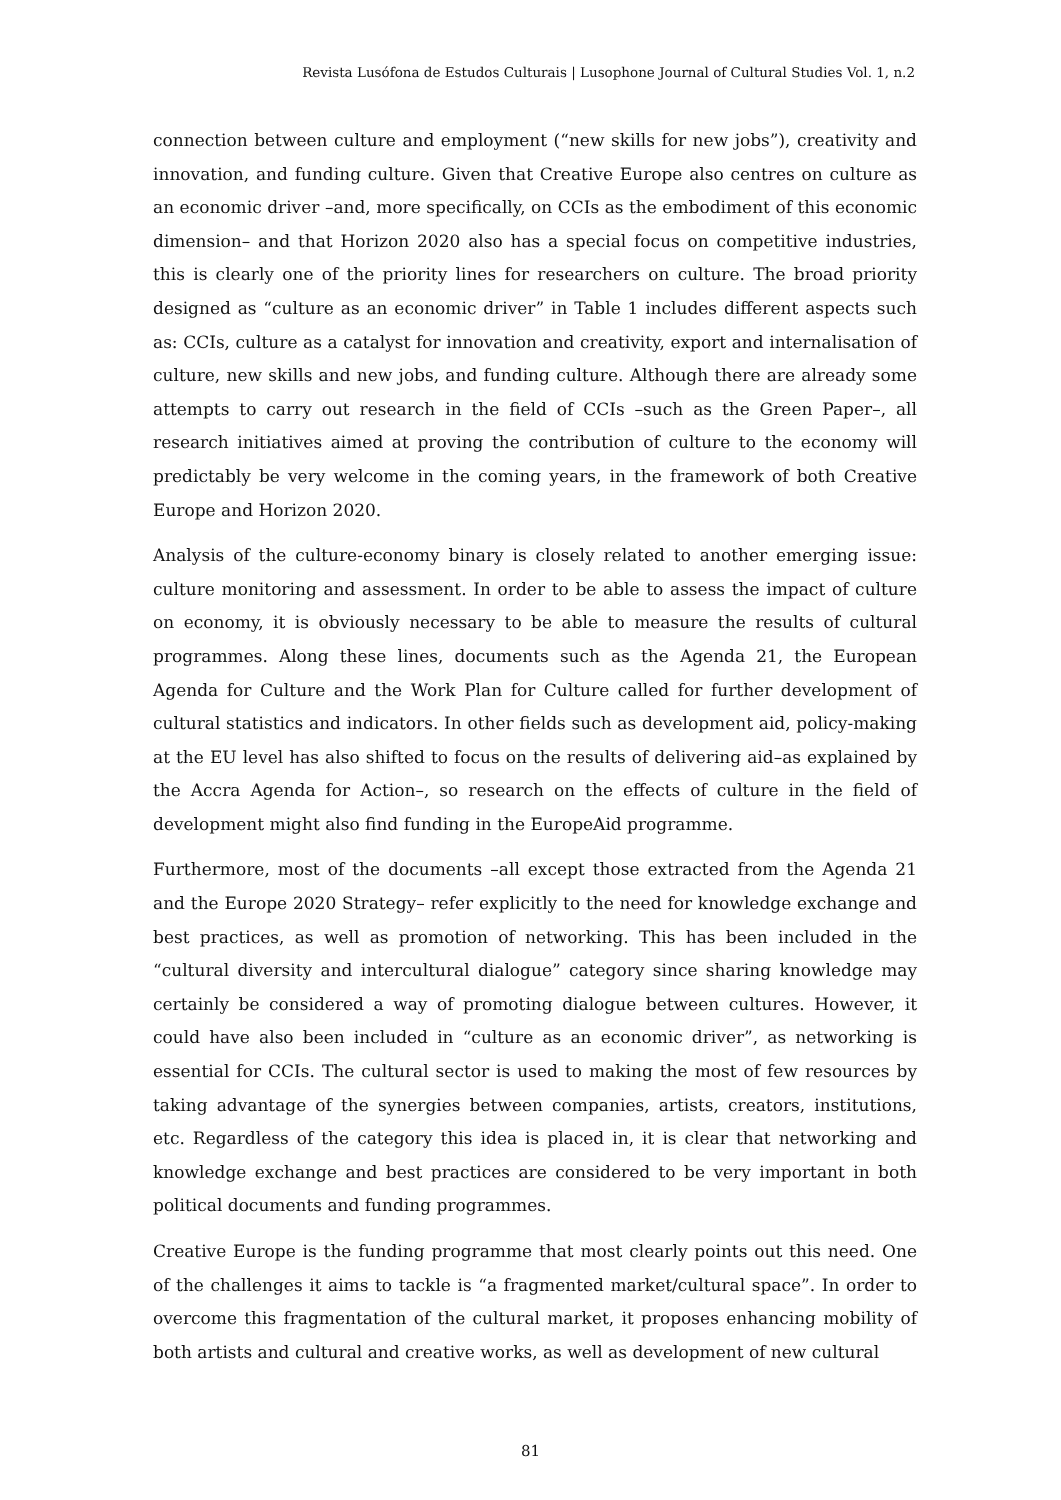Revista Lusófona de Estudos Culturais | Lusophone Journal of Cultural Studies Vol. 1, n.2
connection between culture and employment (“new skills for new jobs”), creativity and innovation, and funding culture. Given that Creative Europe also centres on culture as an economic driver –and, more specifically, on CCIs as the embodiment of this economic dimension– and that Horizon 2020 also has a special focus on competitive industries, this is clearly one of the priority lines for researchers on culture. The broad priority designed as “culture as an economic driver” in Table 1 includes different aspects such as: CCIs, culture as a catalyst for innovation and creativity, export and internalisation of culture, new skills and new jobs, and funding culture. Although there are already some attempts to carry out research in the field of CCIs –such as the Green Paper–, all research initiatives aimed at proving the contribution of culture to the economy will predictably be very welcome in the coming years, in the framework of both Creative Europe and Horizon 2020.
Analysis of the culture-economy binary is closely related to another emerging issue: culture monitoring and assessment. In order to be able to assess the impact of culture on economy, it is obviously necessary to be able to measure the results of cultural programmes. Along these lines, documents such as the Agenda 21, the European Agenda for Culture and the Work Plan for Culture called for further development of cultural statistics and indicators. In other fields such as development aid, policy-making at the EU level has also shifted to focus on the results of delivering aid–as explained by the Accra Agenda for Action–, so research on the effects of culture in the field of development might also find funding in the EuropeAid programme.
Furthermore, most of the documents –all except those extracted from the Agenda 21 and the Europe 2020 Strategy– refer explicitly to the need for knowledge exchange and best practices, as well as promotion of networking. This has been included in the “cultural diversity and intercultural dialogue” category since sharing knowledge may certainly be considered a way of promoting dialogue between cultures. However, it could have also been included in “culture as an economic driver”, as networking is essential for CCIs. The cultural sector is used to making the most of few resources by taking advantage of the synergies between companies, artists, creators, institutions, etc. Regardless of the category this idea is placed in, it is clear that networking and knowledge exchange and best practices are considered to be very important in both political documents and funding programmes.
Creative Europe is the funding programme that most clearly points out this need. One of the challenges it aims to tackle is “a fragmented market/cultural space”. In order to overcome this fragmentation of the cultural market, it proposes enhancing mobility of both artists and cultural and creative works, as well as development of new cultural
81